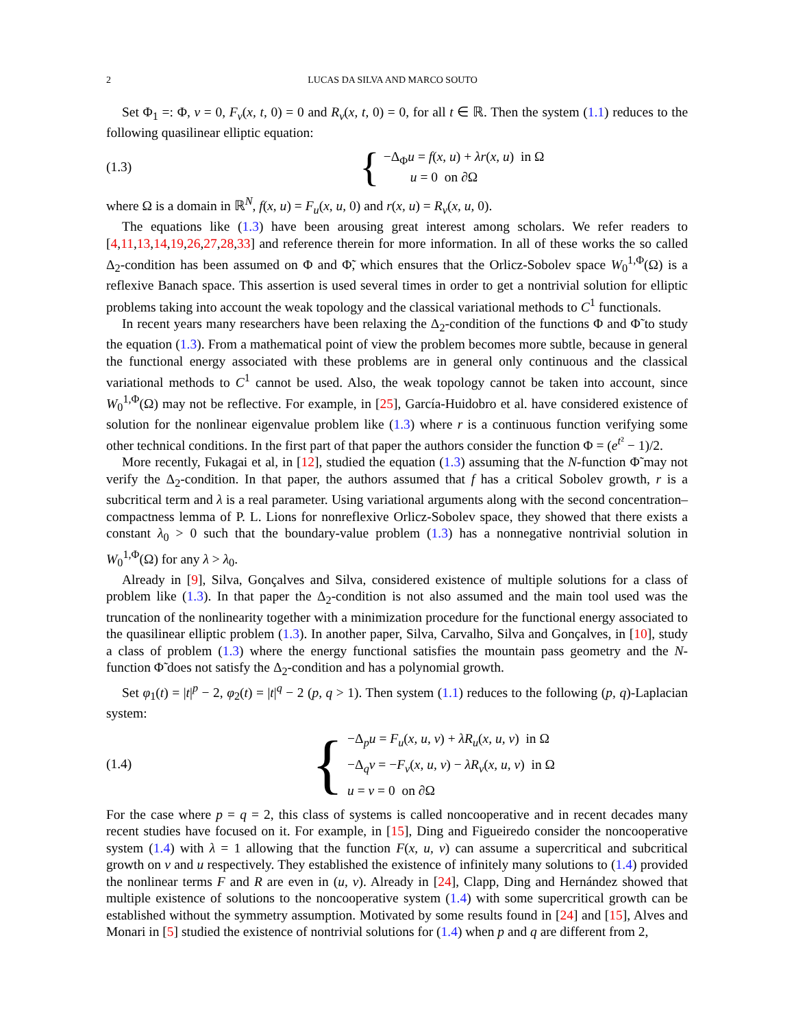2 LUCAS DA SILVA AND MARCO SOUTO
Set Φ<sub>1</sub> =: Φ, v = 0, F<sub>v</sub>(x, t, 0) = 0 and R<sub>v</sub>(x, t, 0) = 0, for all t ∈ ℝ. Then the system (1.1) reduces to the following quasilinear elliptic equation:
(1.3)
{
−Δ<sub>Φ</sub>u = f(x, u) + λr(x, u) in Ω
u = 0 on ∂Ω
where Ω is a domain in ℝ<sup>N</sup>, f(x, u) = F<sub>u</sub>(x, u, 0) and r(x, u) = R<sub>v</sub>(x, u, 0).
The equations like (1.3) have been arousing great interest among scholars. We refer readers to [4,11,13,14,19,26,27,28,33] and reference therein for more information. In all of these works the so called Δ<sub>2</sub>-condition has been assumed on Φ and Φ̃, which ensures that the Orlicz-Sobolev space W<sub>0</sub><sup>1,Φ</sup>(Ω) is a reflexive Banach space. This assertion is used several times in order to get a nontrivial solution for elliptic problems taking into account the weak topology and the classical variational methods to C<sup>1</sup> functionals.
In recent years many researchers have been relaxing the Δ<sub>2</sub>-condition of the functions Φ and Φ̃ to study the equation (1.3). From a mathematical point of view the problem becomes more subtle, because in general the functional energy associated with these problems are in general only continuous and the classical variational methods to C<sup>1</sup> cannot be used. Also, the weak topology cannot be taken into account, since W<sub>0</sub><sup>1,Φ</sup>(Ω) may not be reflective. For example, in [25], García-Huidobro et al. have considered existence of solution for the nonlinear eigenvalue problem like (1.3) where r is a continuous function verifying some other technical conditions. In the first part of that paper the authors consider the function Φ = (e<sup>t²</sup> − 1)/2.
More recently, Fukagai et al, in [12], studied the equation (1.3) assuming that the N-function Φ̃ may not verify the Δ<sub>2</sub>-condition. In that paper, the authors assumed that f has a critical Sobolev growth, r is a subcritical term and λ is a real parameter. Using variational arguments along with the second concentration–compactness lemma of P. L. Lions for nonreflexive Orlicz-Sobolev space, they showed that there exists a constant λ<sub>0</sub> > 0 such that the boundary-value problem (1.3) has a nonnegative nontrivial solution in W<sub>0</sub><sup>1,Φ</sup>(Ω) for any λ > λ<sub>0</sub>.
Already in [9], Silva, Gonçalves and Silva, considered existence of multiple solutions for a class of problem like (1.3). In that paper the Δ<sub>2</sub>-condition is not also assumed and the main tool used was the truncation of the nonlinearity together with a minimization procedure for the functional energy associated to the quasilinear elliptic problem (1.3). In another paper, Silva, Carvalho, Silva and Gonçalves, in [10], study a class of problem (1.3) where the energy functional satisfies the mountain pass geometry and the N-function Φ̃ does not satisfy the Δ<sub>2</sub>-condition and has a polynomial growth.
Set φ<sub>1</sub>(t) = |t|<sup>p</sup> − 2, φ<sub>2</sub>(t) = |t|<sup>q</sup> − 2 (p, q > 1). Then system (1.1) reduces to the following (p, q)-Laplacian system:
(1.4)
{
−Δ<sub>p</sub>u = F<sub>u</sub>(x, u, v) + λR<sub>u</sub>(x, u, v) in Ω
−Δ<sub>q</sub>v = −F<sub>v</sub>(x, u, v) − λR<sub>v</sub>(x, u, v) in Ω
u = v = 0 on ∂Ω
For the case where p = q = 2, this class of systems is called noncooperative and in recent decades many recent studies have focused on it. For example, in [15], Ding and Figueiredo consider the noncooperative system (1.4) with λ = 1 allowing that the function F(x, u, v) can assume a supercritical and subcritical growth on v and u respectively. They established the existence of infinitely many solutions to (1.4) provided the nonlinear terms F and R are even in (u, v). Already in [24], Clapp, Ding and Hernández showed that multiple existence of solutions to the noncooperative system (1.4) with some supercritical growth can be established without the symmetry assumption. Motivated by some results found in [24] and [15], Alves and Monari in [5] studied the existence of nontrivial solutions for (1.4) when p and q are different from 2,